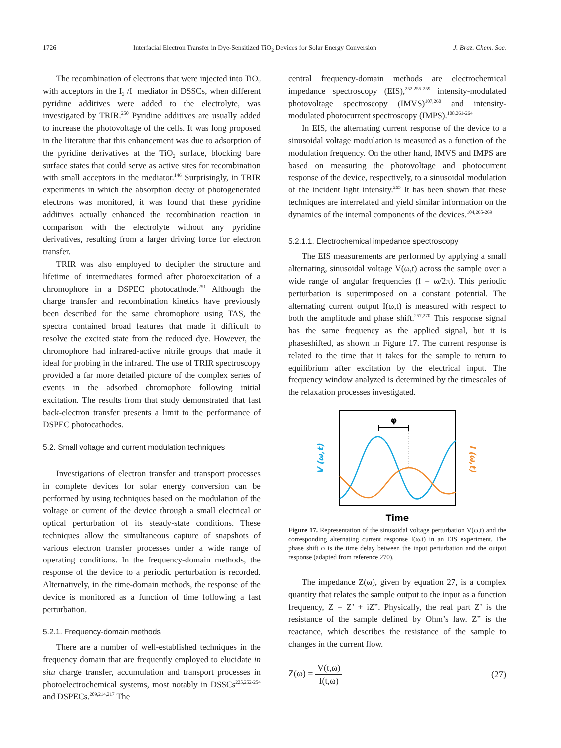1726 Interfacial Electron Transfer in Dye-Sensitized TiO<sub>2</sub> Devices for Solar Energy Conversion J. Braz. Chem. Soc.
The recombination of electrons that were injected into TiO<sub>2</sub> with acceptors in the I<sub>3</sub><sup>–</sup>/I<sup>–</sup> mediator in DSSCs, when different pyridine additives were added to the electrolyte, was investigated by TRIR.<sup>250</sup> Pyridine additives are usually added to increase the photovoltage of the cells. It was long proposed in the literature that this enhancement was due to adsorption of the pyridine derivatives at the TiO<sub>2</sub> surface, blocking bare surface states that could serve as active sites for recombination with small acceptors in the mediator.<sup>146</sup> Surprisingly, in TRIR experiments in which the absorption decay of photogenerated electrons was monitored, it was found that these pyridine additives actually enhanced the recombination reaction in comparison with the electrolyte without any pyridine derivatives, resulting from a larger driving force for electron transfer.
TRIR was also employed to decipher the structure and lifetime of intermediates formed after photoexcitation of a chromophore in a DSPEC photocathode.<sup>251</sup> Although the charge transfer and recombination kinetics have previously been described for the same chromophore using TAS, the spectra contained broad features that made it difficult to resolve the excited state from the reduced dye. However, the chromophore had infrared-active nitrile groups that made it ideal for probing in the infrared. The use of TRIR spectroscopy provided a far more detailed picture of the complex series of events in the adsorbed chromophore following initial excitation. The results from that study demonstrated that fast back-electron transfer presents a limit to the performance of DSPEC photocathodes.
5.2. Small voltage and current modulation techniques
Investigations of electron transfer and transport processes in complete devices for solar energy conversion can be performed by using techniques based on the modulation of the voltage or current of the device through a small electrical or optical perturbation of its steady-state conditions. These techniques allow the simultaneous capture of snapshots of various electron transfer processes under a wide range of operating conditions. In the frequency-domain methods, the response of the device to a periodic perturbation is recorded. Alternatively, in the time-domain methods, the response of the device is monitored as a function of time following a fast perturbation.
5.2.1. Frequency-domain methods
There are a number of well-established techniques in the frequency domain that are frequently employed to elucidate in situ charge transfer, accumulation and transport processes in photoelectrochemical systems, most notably in DSSCs<sup>225,252-254</sup> and DSPECs.<sup>209,214,217</sup> The
central frequency-domain methods are electrochemical impedance spectroscopy (EIS),<sup>252,255-259</sup> intensity-modulated photovoltage spectroscopy (IMVS)<sup>107,260</sup> and intensity-modulated photocurrent spectroscopy (IMPS).<sup>108,261-264</sup>
In EIS, the alternating current response of the device to a sinusoidal voltage modulation is measured as a function of the modulation frequency. On the other hand, IMVS and IMPS are based on measuring the photovoltage and photocurrent response of the device, respectively, to a sinusoidal modulation of the incident light intensity.<sup>265</sup> It has been shown that these techniques are interrelated and yield similar information on the dynamics of the internal components of the devices.<sup>104,265-269</sup>
5.2.1.1. Electrochemical impedance spectroscopy
The EIS measurements are performed by applying a small alternating, sinusoidal voltage V(ω,t) across the sample over a wide range of angular frequencies (f = ω/2π). This periodic perturbation is superimposed on a constant potential. The alternating current output I(ω,t) is measured with respect to both the amplitude and phase shift.<sup>257,270</sup> This response signal has the same frequency as the applied signal, but it is phaseshifted, as shown in Figure 17. The current response is related to the time that it takes for the sample to return to equilibrium after excitation by the electrical input. The frequency window analyzed is determined by the timescales of the relaxation processes investigated.
φ
V (ω,t)
I (ω,t)
Time
Figure 17. Representation of the sinusoidal voltage perturbation V(ω,t) and the corresponding alternating current response I(ω,t) in an EIS experiment. The phase shift φ is the time delay between the input perturbation and the output response (adapted from reference 270).
The impedance Z(ω), given by equation 27, is a complex quantity that relates the sample output to the input as a function frequency, Z = Z’ + iZ”. Physically, the real part Z’ is the resistance of the sample defined by Ohm’s law. Z” is the reactance, which describes the resistance of the sample to changes in the current flow.
Z(ω) = V(t,ω) I(t,ω) (27)